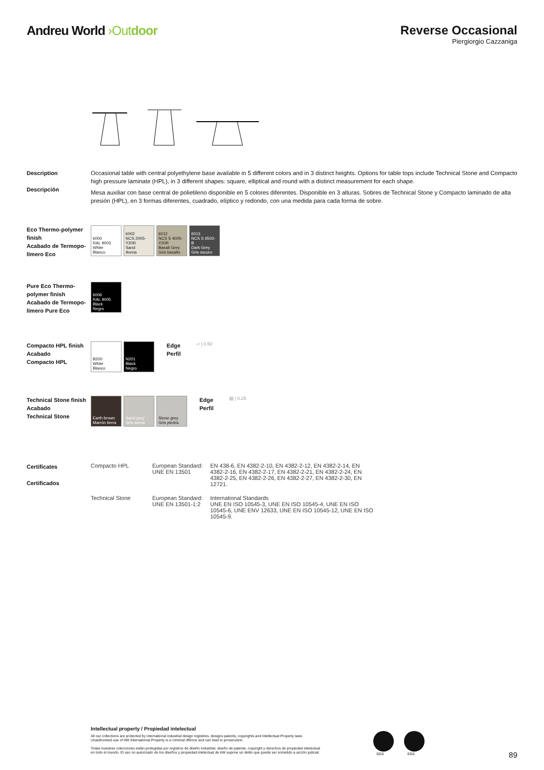Andreu World ›Out door Reverse Occasional
Piergiorgio Cazzaniga
Description
Descripción
Occasional table with central polyethylene base available in 5 different colors and in 3 distinct heights. Options for table tops include Technical Stone and Compacto high pressure laminate (HPL), in 3 different shapes: square, elliptical and round with a distinct measurement for each shape.
Mesa auxiliar con base central de polietileno disponible en 5 colores diferentes. Disponible en 3 alturas. Sobres de Technical Stone y Compacto laminado de alta presión (HPL), en 3 formas diferentes, cuadrado, elíptico y redondo, con una medida para cada forma de sobre.
Eco Thermo-polymer finish
Acabado de Termopo-límero Eco
6000
RAL 9003
White
Blanco
6002
NCS 2005-Y20R
Sand
Arena
6012
NCS S 4005-Y20R
Basalt Grey
Gris basalto
6013
NCS S 6502-B
Dark Grey
Gris oscuro
Pure Eco Thermo-polymer finish
Acabado de Termopo-límero Pure Eco
6006
RAL 9005
Black
Negro
Compacto HPL finish
Acabado
Compacto HPL
B200
White
Blanco
N201
Black
Negro
Edge
Perfil
▱ | 0.50
Technical Stone finish
Acabado
Technical Stone
Earth brown
Marrón tierra
Sand grey
Gris arena
Stone grey
Gris piedra
Edge
Perfil
▨ | 0.25
Certificates
Certificados
| Compacto HPL | European Standard: UNE EN 13501 | EN 438-6, EN 4382-2-10, EN 4382-2-12, EN 4382-2-14, EN 4382-2-16, EN 4382-2-17, EN 4382-2-21, EN 4382-2-24, EN 4382-2-25, EN 4382-2-26, EN 4382-2-27, EN 4382-2-30, EN 12721. |
| Technical Stone | European Standard: UNE EN 13501-1:2 | International Standards UNE EN ISO 10545-3, UNE EN ISO 10545-4, UNE EN ISO 10545-6, UNE ENV 12633, UNE EN ISO 10545-12, UNE EN ISO 10545-9. |
Intellectual property / Propiedad intelectual
All our collections are protected by international industrial design registries, designs patents, copyrights and Intellectual Property laws.
Unauthorised use of AW International Property is a criminal offence and can lead to prosecution.
Todas nuestras colecciones están protegidas por registros de diseño industrial, diseño de patente, copyright y derechos de propiedad intelectual
en todo el mundo. El uso no autorizado de los diseños y propiedad intelectual de AW supone un delito que puede ser sometido a acción judicial.
SGS
SGS
89